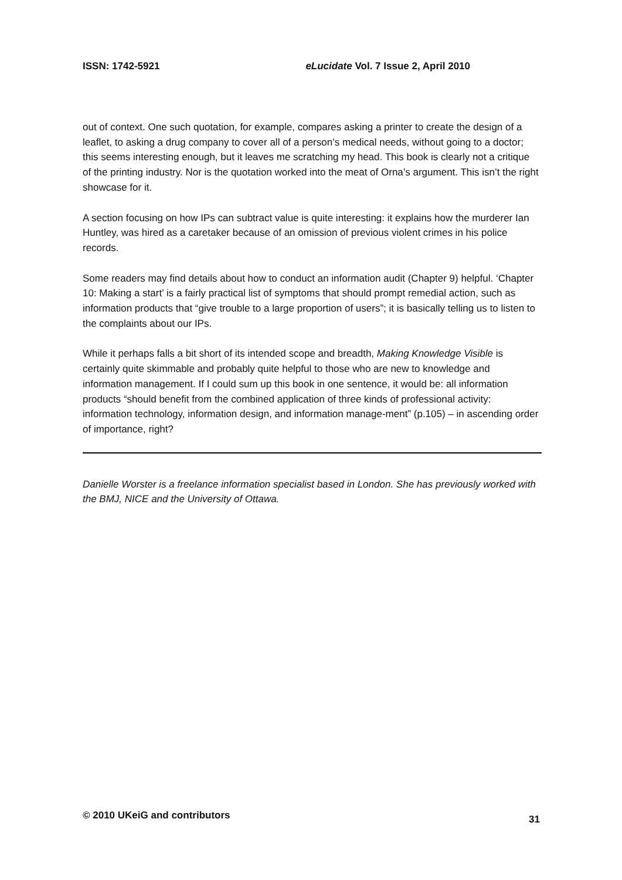ISSN: 1742-5921 eLucidate Vol. 7 Issue 2, April 2010
out of context. One such quotation, for example, compares asking a printer to create the design of a leaflet, to asking a drug company to cover all of a person’s medical needs, without going to a doctor; this seems interesting enough, but it leaves me scratching my head. This book is clearly not a critique of the printing industry. Nor is the quotation worked into the meat of Orna’s argument. This isn’t the right showcase for it.
A section focusing on how IPs can subtract value is quite interesting: it explains how the murderer Ian Huntley, was hired as a caretaker because of an omission of previous violent crimes in his police records.
Some readers may find details about how to conduct an information audit (Chapter 9) helpful. ‘Chapter 10: Making a start’ is a fairly practical list of symptoms that should prompt remedial action, such as information products that “give trouble to a large proportion of users”; it is basically telling us to listen to the complaints about our IPs.
While it perhaps falls a bit short of its intended scope and breadth, Making Knowledge Visible is certainly quite skimmable and probably quite helpful to those who are new to knowledge and information management. If I could sum up this book in one sentence, it would be: all information products “should benefit from the combined application of three kinds of professional activity: information technology, information design, and information manage-ment” (p.105) – in ascending order of importance, right?
Danielle Worster is a freelance information specialist based in London. She has previously worked with the BMJ, NICE and the University of Ottawa.
© 2010 UKeiG and contributors 31